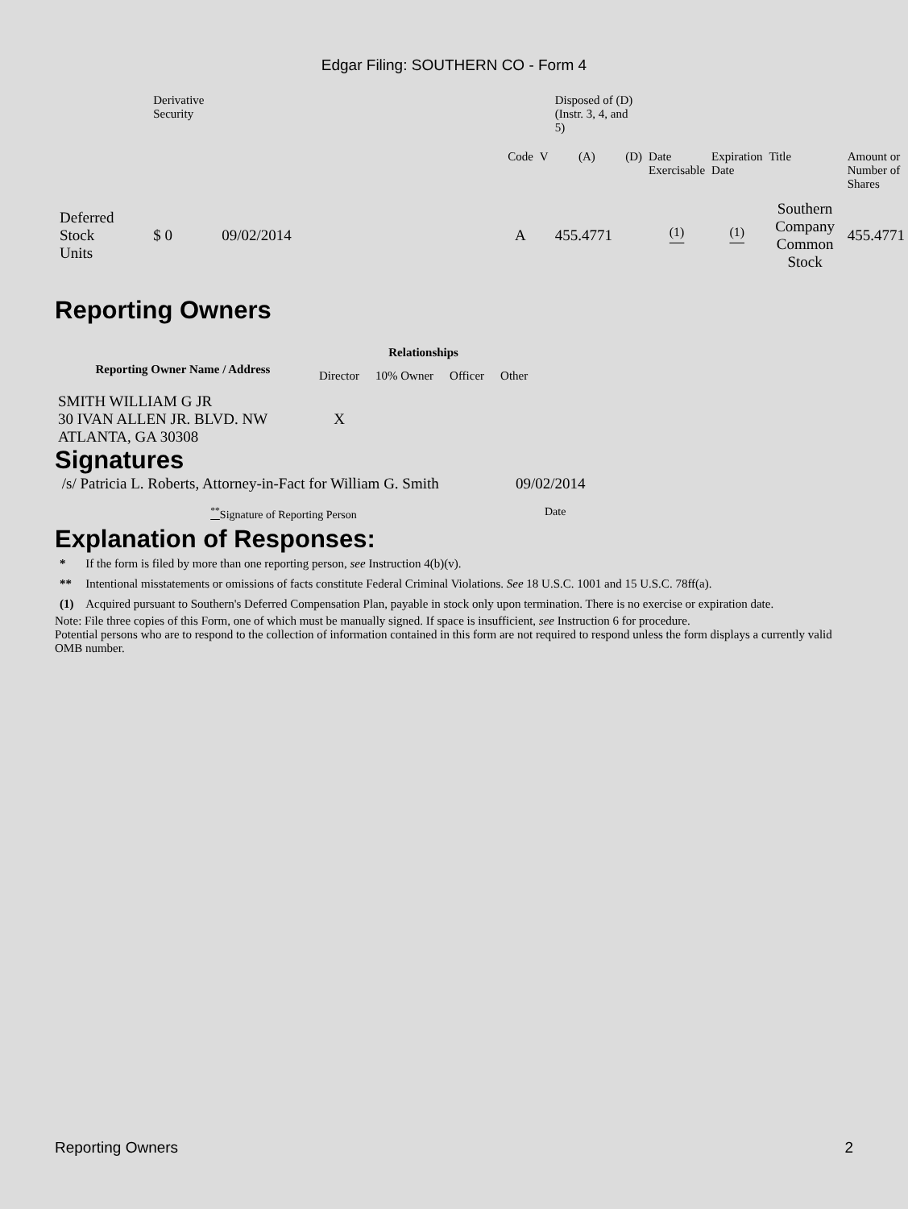Edgar Filing: SOUTHERN CO - Form 4
| | Derivative Security | | | | | Disposed of (D) (Instr. 3, 4, and 5) | | | | | |
| | | | | Code | V | (A) | (D) | Date Exercisable | Expiration Date | Title | Amount or Number of Shares |
| Deferred Stock Units | $ 0 | 09/02/2014 | | A | | 455.4771 | | <sup>(1)</sup> | <sup>(1)</sup> | Southern Company Common Stock | 455.4771 |
Reporting Owners
| Reporting Owner Name / Address | Relationships | | | |
| --- | --- | --- | --- | --- |
| | Director | 10% Owner | Officer | Other |
| SMITH WILLIAM G JR 30 IVAN ALLEN JR. BLVD. NW ATLANTA, GA 30308 | X | | | |
Signatures
| /s/ Patricia L. Roberts, Attorney-in-Fact for William G. Smith | 09/02/2014 |
| <sup>**</sup> Signature of Reporting Person | Date |
Explanation of Responses:
| * | If the form is filed by more than one reporting person, see Instruction 4(b)(v). |
| ** | Intentional misstatements or omissions of facts constitute Federal Criminal Violations. See 18 U.S.C. 1001 and 15 U.S.C. 78ff(a). |
| (1) | Acquired pursuant to Southern's Deferred Compensation Plan, payable in stock only upon termination. There is no exercise or expiration date. |
Note: File three copies of this Form, one of which must be manually signed. If space is insufficient, see Instruction 6 for procedure.
Potential persons who are to respond to the collection of information contained in this form are not required to respond unless the form displays a currently valid OMB number.
Reporting Owners 2